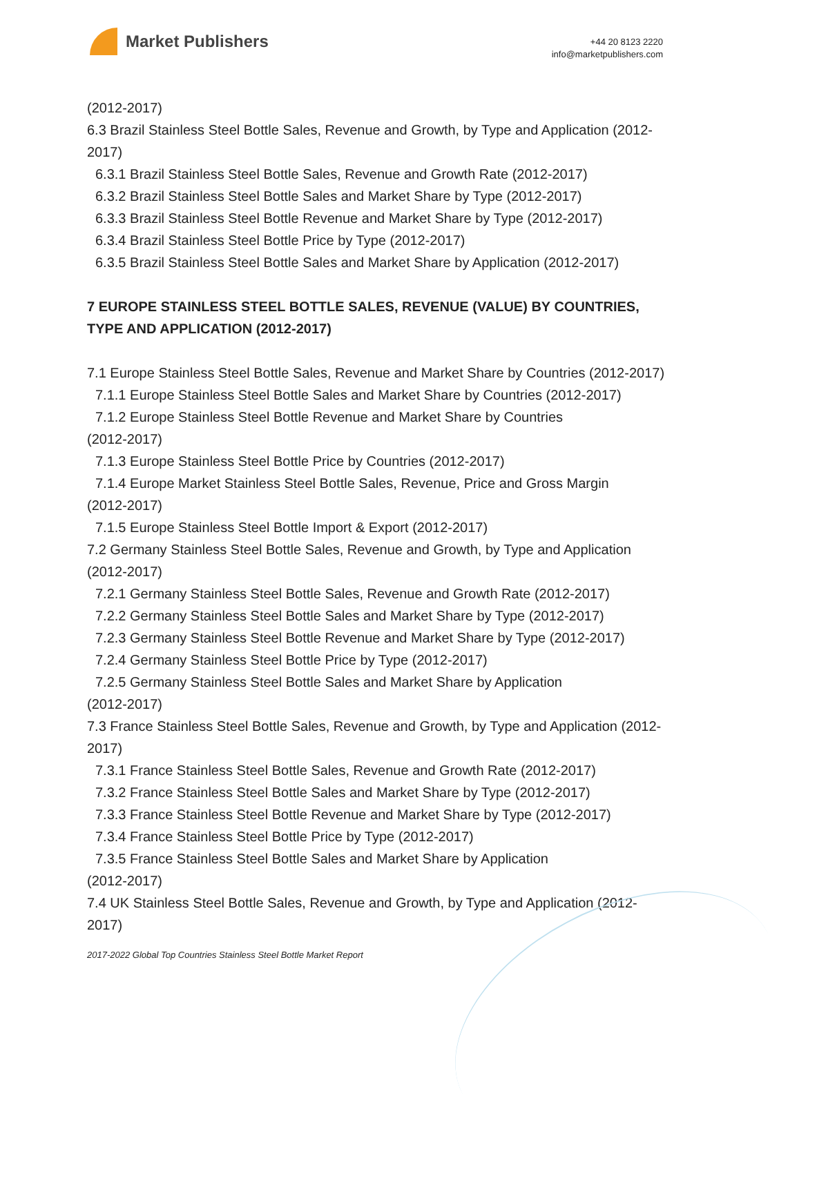Market Publishers
+44 20 8123 2220
info@marketpublishers.com
(2012-2017)
6.3 Brazil Stainless Steel Bottle Sales, Revenue and Growth, by Type and Application (2012-2017)
6.3.1 Brazil Stainless Steel Bottle Sales, Revenue and Growth Rate (2012-2017)
6.3.2 Brazil Stainless Steel Bottle Sales and Market Share by Type (2012-2017)
6.3.3 Brazil Stainless Steel Bottle Revenue and Market Share by Type (2012-2017)
6.3.4 Brazil Stainless Steel Bottle Price by Type (2012-2017)
6.3.5 Brazil Stainless Steel Bottle Sales and Market Share by Application (2012-2017)
7 EUROPE STAINLESS STEEL BOTTLE SALES, REVENUE (VALUE) BY COUNTRIES, TYPE AND APPLICATION (2012-2017)
7.1 Europe Stainless Steel Bottle Sales, Revenue and Market Share by Countries (2012-2017)
7.1.1 Europe Stainless Steel Bottle Sales and Market Share by Countries (2012-2017)
7.1.2 Europe Stainless Steel Bottle Revenue and Market Share by Countries
(2012-2017)
7.1.3 Europe Stainless Steel Bottle Price by Countries (2012-2017)
7.1.4 Europe Market Stainless Steel Bottle Sales, Revenue, Price and Gross Margin
(2012-2017)
7.1.5 Europe Stainless Steel Bottle Import & Export (2012-2017)
7.2 Germany Stainless Steel Bottle Sales, Revenue and Growth, by Type and Application (2012-2017)
7.2.1 Germany Stainless Steel Bottle Sales, Revenue and Growth Rate (2012-2017)
7.2.2 Germany Stainless Steel Bottle Sales and Market Share by Type (2012-2017)
7.2.3 Germany Stainless Steel Bottle Revenue and Market Share by Type (2012-2017)
7.2.4 Germany Stainless Steel Bottle Price by Type (2012-2017)
7.2.5 Germany Stainless Steel Bottle Sales and Market Share by Application
(2012-2017)
7.3 France Stainless Steel Bottle Sales, Revenue and Growth, by Type and Application (2012-2017)
7.3.1 France Stainless Steel Bottle Sales, Revenue and Growth Rate (2012-2017)
7.3.2 France Stainless Steel Bottle Sales and Market Share by Type (2012-2017)
7.3.3 France Stainless Steel Bottle Revenue and Market Share by Type (2012-2017)
7.3.4 France Stainless Steel Bottle Price by Type (2012-2017)
7.3.5 France Stainless Steel Bottle Sales and Market Share by Application
(2012-2017)
7.4 UK Stainless Steel Bottle Sales, Revenue and Growth, by Type and Application (2012-2017)
2017-2022 Global Top Countries Stainless Steel Bottle Market Report